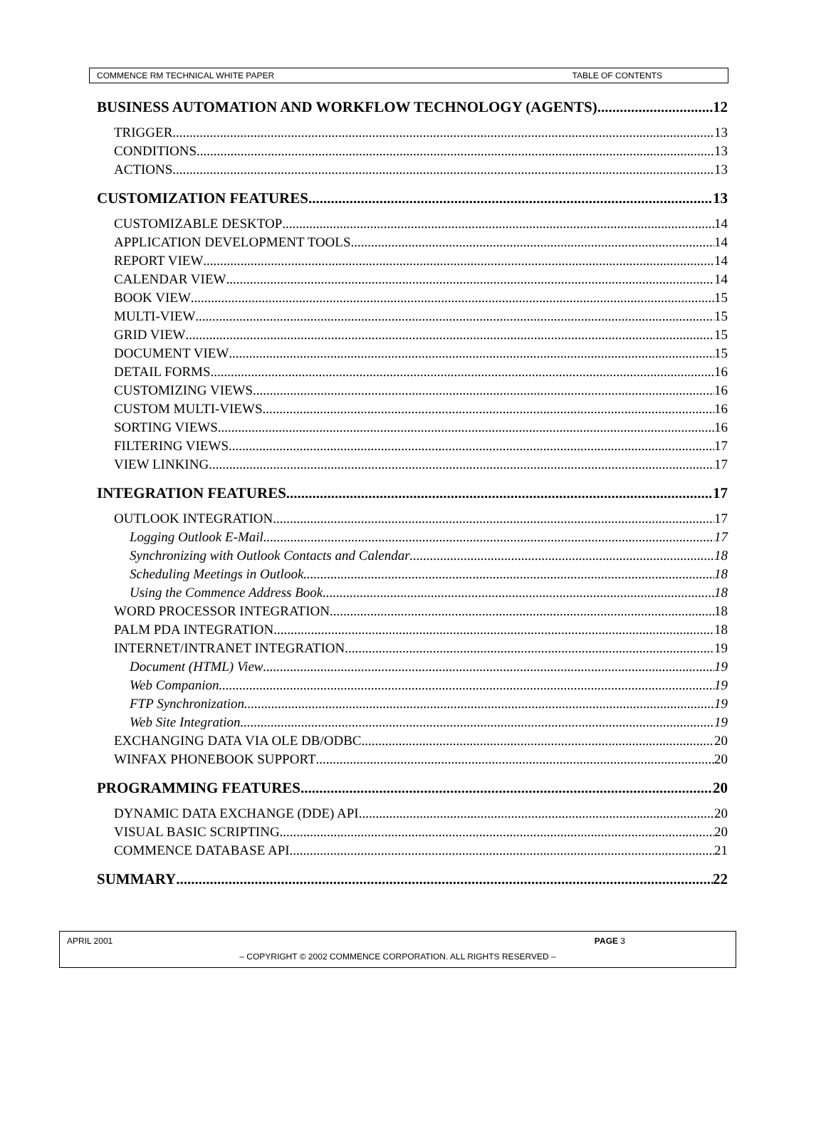COMMENCE RM TECHNICAL WHITE PAPER TABLE OF CONTENTS
BUSINESS AUTOMATION AND WORKFLOW TECHNOLOGY (AGENTS) 12
TRIGGER 13
CONDITIONS 13
ACTIONS 13
CUSTOMIZATION FEATURES 13
CUSTOMIZABLE DESKTOP 14
APPLICATION DEVELOPMENT TOOLS 14
REPORT VIEW 14
CALENDAR VIEW 14
BOOK VIEW 15
MULTI-VIEW 15
GRID VIEW 15
DOCUMENT VIEW 15
DETAIL FORMS 16
CUSTOMIZING VIEWS 16
CUSTOM MULTI-VIEWS 16
SORTING VIEWS 16
FILTERING VIEWS 17
VIEW LINKING 17
INTEGRATION FEATURES 17
OUTLOOK INTEGRATION 17
Logging Outlook E-Mail 17
Synchronizing with Outlook Contacts and Calendar 18
Scheduling Meetings in Outlook 18
Using the Commence Address Book 18
WORD PROCESSOR INTEGRATION 18
PALM PDA INTEGRATION 18
INTERNET/INTRANET INTEGRATION 19
Document (HTML) View 19
Web Companion 19
FTP Synchronization 19
Web Site Integration 19
EXCHANGING DATA VIA OLE DB/ODBC 20
WINFAX PHONEBOOK SUPPORT 20
PROGRAMMING FEATURES 20
DYNAMIC DATA EXCHANGE (DDE) API 20
VISUAL BASIC SCRIPTING 20
COMMENCE DATABASE API 21
SUMMARY 22
APRIL 2001 PAGE 3
– COPYRIGHT © 2002 COMMENCE CORPORATION. ALL RIGHTS RESERVED –